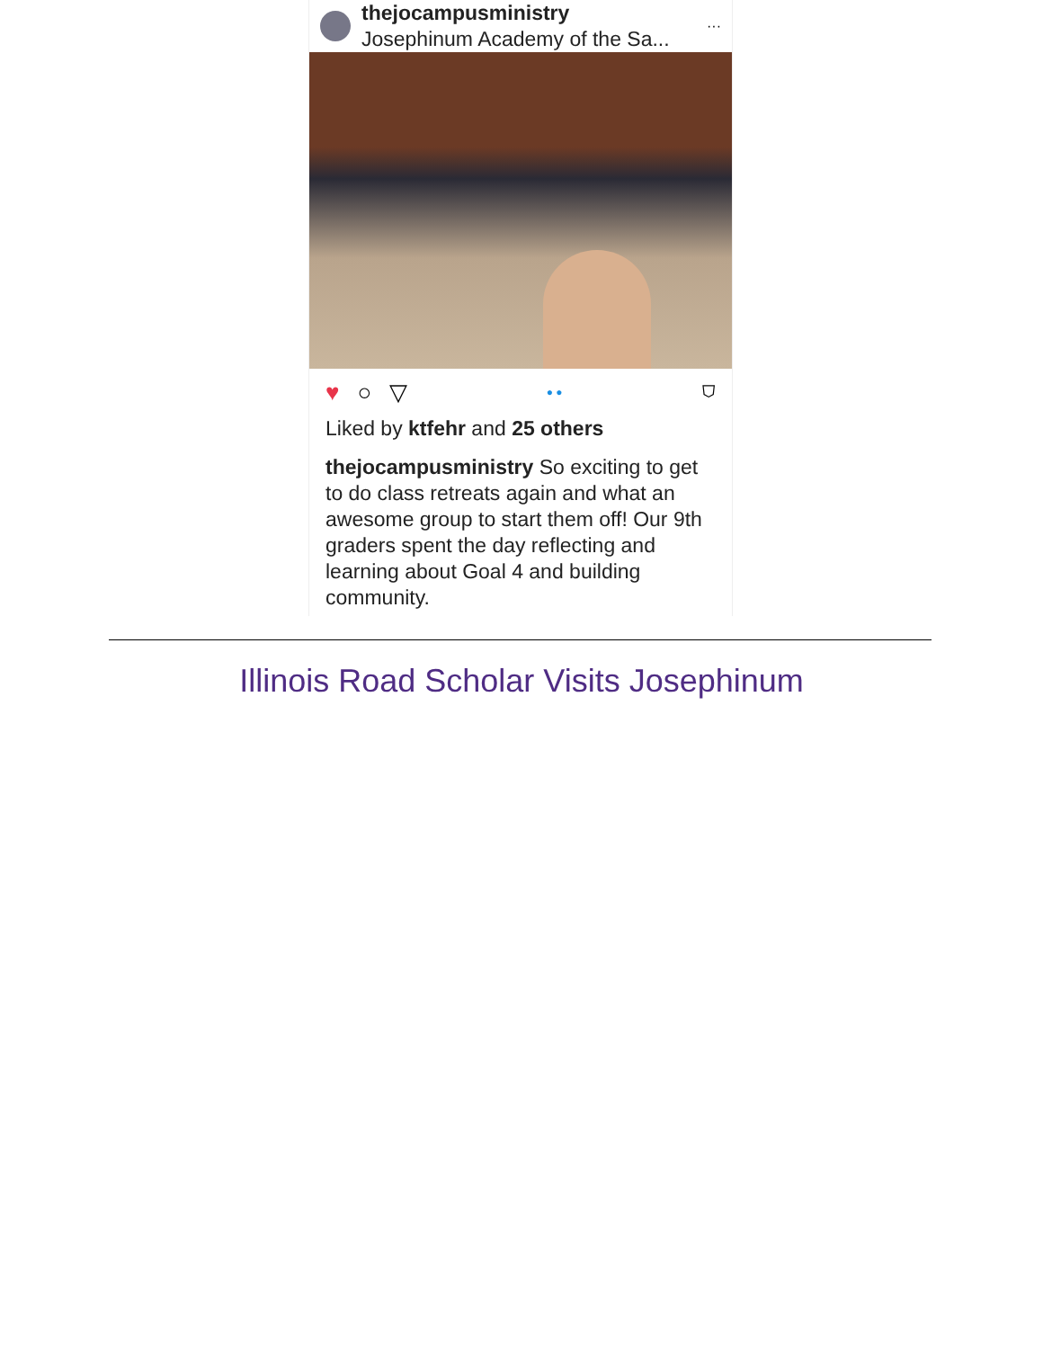thejocampusministry
Josephinum Academy of the Sa...
···
♥ ○ ▽ ● ● ⛉
Liked by ktfehr and 25 others
thejocampusministry So exciting to get to do class retreats again and what an awesome group to start them off! Our 9th graders spent the day reflecting and learning about Goal 4 and building community.
Illinois Road Scholar Visits Josephinum